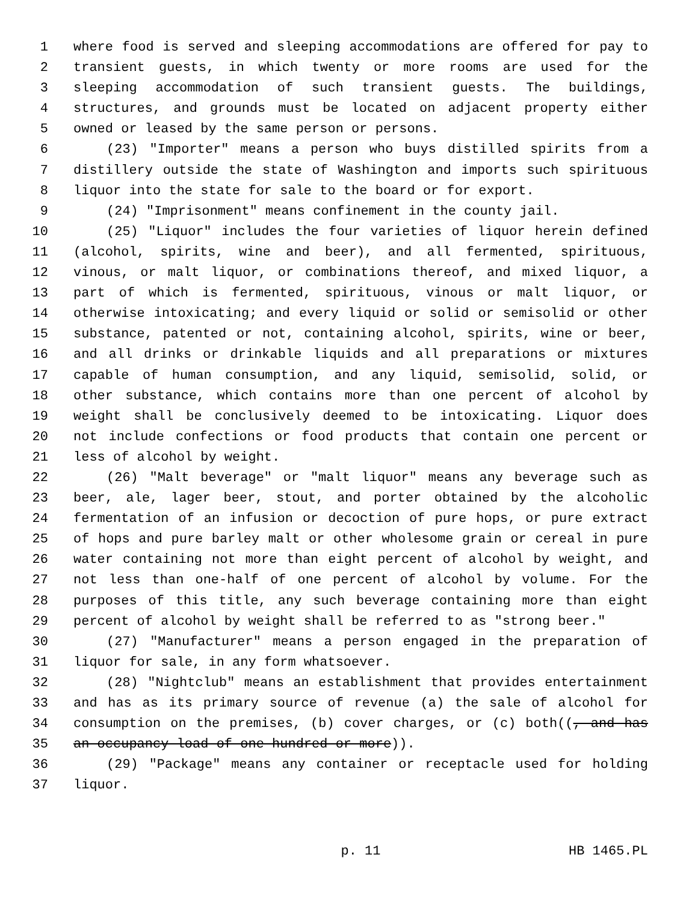1 where food is served and sleeping accommodations are offered for pay to
2 transient guests, in which twenty or more rooms are used for the
3 sleeping accommodation of such transient guests. The buildings,
4 structures, and grounds must be located on adjacent property either
5 owned or leased by the same person or persons.
6 (23) "Importer" means a person who buys distilled spirits from a
7 distillery outside the state of Washington and imports such spirituous
8 liquor into the state for sale to the board or for export.
9 (24) "Imprisonment" means confinement in the county jail.
10 (25) "Liquor" includes the four varieties of liquor herein defined
11 (alcohol, spirits, wine and beer), and all fermented, spirituous,
12 vinous, or malt liquor, or combinations thereof, and mixed liquor, a
13 part of which is fermented, spirituous, vinous or malt liquor, or
14 otherwise intoxicating; and every liquid or solid or semisolid or other
15 substance, patented or not, containing alcohol, spirits, wine or beer,
16 and all drinks or drinkable liquids and all preparations or mixtures
17 capable of human consumption, and any liquid, semisolid, solid, or
18 other substance, which contains more than one percent of alcohol by
19 weight shall be conclusively deemed to be intoxicating. Liquor does
20 not include confections or food products that contain one percent or
21 less of alcohol by weight.
22 (26) "Malt beverage" or "malt liquor" means any beverage such as
23 beer, ale, lager beer, stout, and porter obtained by the alcoholic
24 fermentation of an infusion or decoction of pure hops, or pure extract
25 of hops and pure barley malt or other wholesome grain or cereal in pure
26 water containing not more than eight percent of alcohol by weight, and
27 not less than one-half of one percent of alcohol by volume. For the
28 purposes of this title, any such beverage containing more than eight
29 percent of alcohol by weight shall be referred to as "strong beer."
30 (27) "Manufacturer" means a person engaged in the preparation of
31 liquor for sale, in any form whatsoever.
32 (28) "Nightclub" means an establishment that provides entertainment
33 and has as its primary source of revenue (a) the sale of alcohol for
34 consumption on the premises, (b) cover charges, or (c) both((, and has
35 an occupancy load of one hundred or more)).
36 (29) "Package" means any container or receptacle used for holding
37 liquor.
p. 11 HB 1465.PL